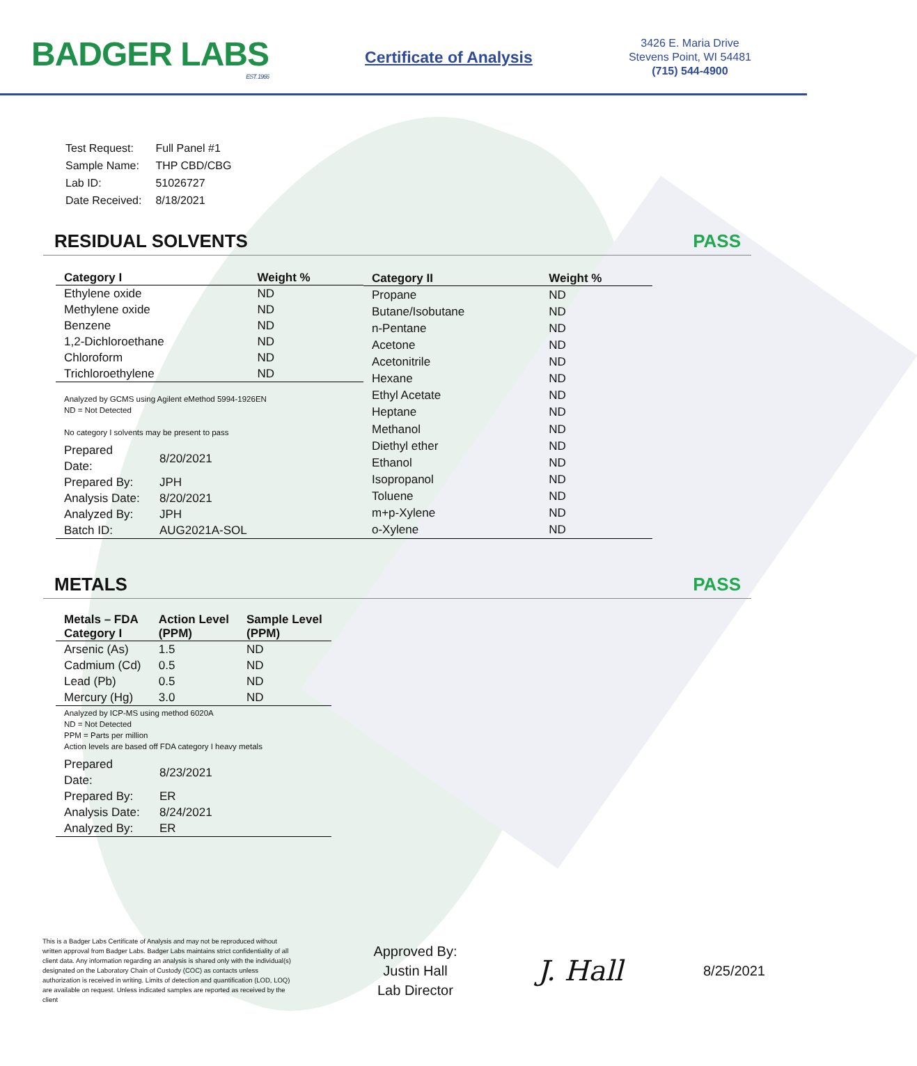BADGER LABS
EST. 1966
Certificate of Analysis
3426 E. Maria Drive
Stevens Point, WI 54481
(715) 544-4900
| Test Request: | Full Panel #1 |
| Sample Name: | THP CBD/CBG |
| Lab ID: | 51026727 |
| Date Received: | 8/18/2021 |
RESIDUAL SOLVENTS PASS
| Category I | Weight % |
| --- | --- |
| Ethylene oxide | ND |
| Methylene oxide | ND |
| Benzene | ND |
| 1,2-Dichloroethane | ND |
| Chloroform | ND |
| Trichloroethylene | ND |
Analyzed by GCMS using Agilent eMethod 5994-1926EN
ND = Not Detected
No category I solvents may be present to pass
| Prepared Date: | 8/20/2021 |
| Prepared By: | JPH |
| Analysis Date: | 8/20/2021 |
| Analyzed By: | JPH |
| Batch ID: | AUG2021A-SOL |
| Category II | Weight % |
| --- | --- |
| Propane | ND |
| Butane/Isobutane | ND |
| n-Pentane | ND |
| Acetone | ND |
| Acetonitrile | ND |
| Hexane | ND |
| Ethyl Acetate | ND |
| Heptane | ND |
| Methanol | ND |
| Diethyl ether | ND |
| Ethanol | ND |
| Isopropanol | ND |
| Toluene | ND |
| m+p-Xylene | ND |
| o-Xylene | ND |
METALS PASS
| Metals – FDA Category I | Action Level (PPM) | Sample Level (PPM) |
| --- | --- | --- |
| Arsenic (As) | 1.5 | ND |
| Cadmium (Cd) | 0.5 | ND |
| Lead (Pb) | 0.5 | ND |
| Mercury (Hg) | 3.0 | ND |
Analyzed by ICP-MS using method 6020A
ND = Not Detected
PPM = Parts per million
Action levels are based off FDA category I heavy metals
| Prepared Date: | 8/23/2021 |
| Prepared By: | ER |
| Analysis Date: | 8/24/2021 |
| Analyzed By: | ER |
This is a Badger Labs Certificate of Analysis and may not be reproduced without written approval from Badger Labs. Badger Labs maintains strict confidentiality of all client data. Any information regarding an analysis is shared only with the individual(s) designated on the Laboratory Chain of Custody (COC) as contacts unless authorization is received in writing. Limits of detection and quantification (LOD, LOQ) are available on request. Unless indicated samples are reported as received by the client
Approved By:
Justin Hall
Lab Director
J. Hall
8/25/2021